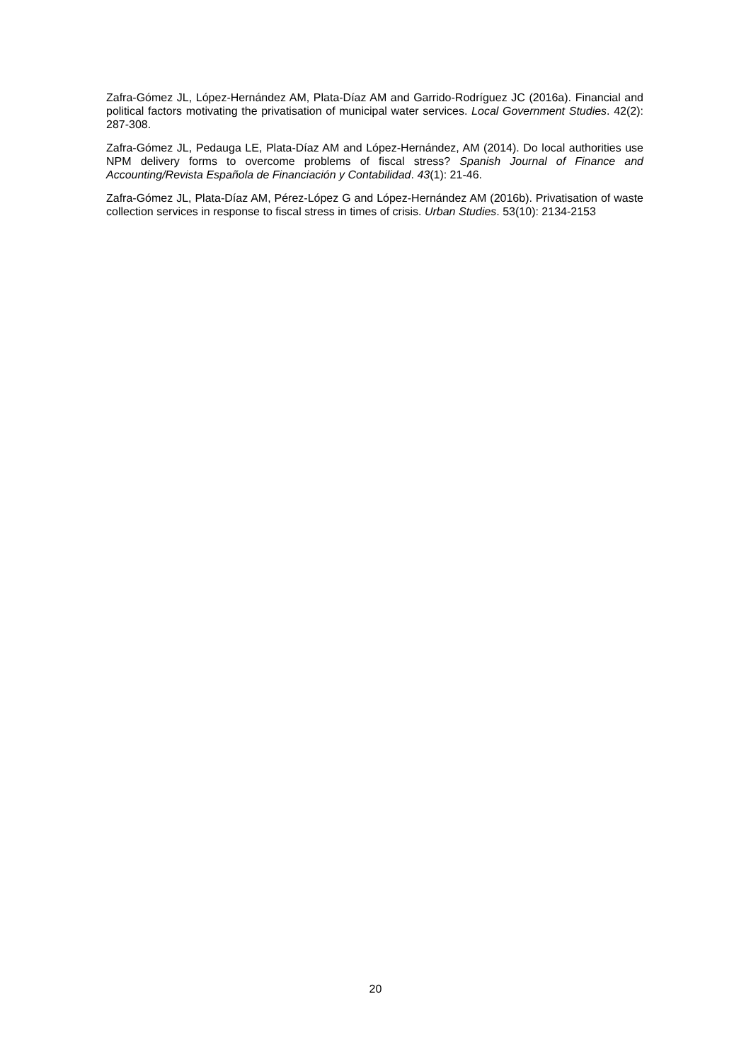Zafra-Gómez JL, López-Hernández AM, Plata-Díaz AM and Garrido-Rodríguez JC (2016a). Financial and political factors motivating the privatisation of municipal water services. Local Government Studies. 42(2): 287-308.
Zafra-Gómez JL, Pedauga LE, Plata-Díaz AM and López-Hernández, AM (2014). Do local authorities use NPM delivery forms to overcome problems of fiscal stress? Spanish Journal of Finance and Accounting/Revista Española de Financiación y Contabilidad. 43(1): 21-46.
Zafra-Gómez JL, Plata-Díaz AM, Pérez-López G and López-Hernández AM (2016b). Privatisation of waste collection services in response to fiscal stress in times of crisis. Urban Studies. 53(10): 2134-2153
20